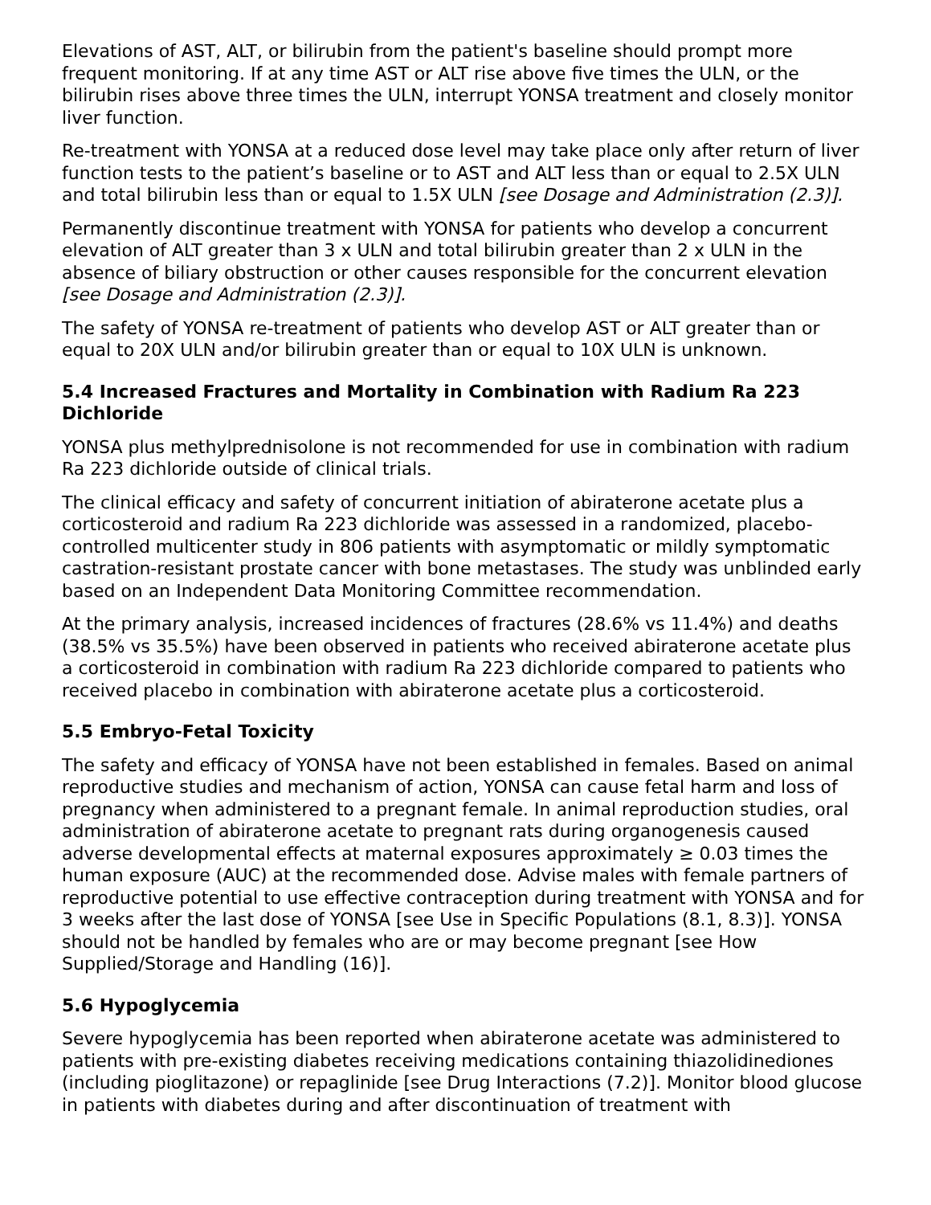Elevations of AST, ALT, or bilirubin from the patient's baseline should prompt more frequent monitoring. If at any time AST or ALT rise above five times the ULN, or the bilirubin rises above three times the ULN, interrupt YONSA treatment and closely monitor liver function.
Re-treatment with YONSA at a reduced dose level may take place only after return of liver function tests to the patient’s baseline or to AST and ALT less than or equal to 2.5X ULN and total bilirubin less than or equal to 1.5X ULN [see Dosage and Administration (2.3)].
Permanently discontinue treatment with YONSA for patients who develop a concurrent elevation of ALT greater than 3 x ULN and total bilirubin greater than 2 x ULN in the absence of biliary obstruction or other causes responsible for the concurrent elevation [see Dosage and Administration (2.3)].
The safety of YONSA re-treatment of patients who develop AST or ALT greater than or equal to 20X ULN and/or bilirubin greater than or equal to 10X ULN is unknown.
5.4 Increased Fractures and Mortality in Combination with Radium Ra 223 Dichloride
YONSA plus methylprednisolone is not recommended for use in combination with radium Ra 223 dichloride outside of clinical trials.
The clinical efficacy and safety of concurrent initiation of abiraterone acetate plus a corticosteroid and radium Ra 223 dichloride was assessed in a randomized, placebo-controlled multicenter study in 806 patients with asymptomatic or mildly symptomatic castration-resistant prostate cancer with bone metastases. The study was unblinded early based on an Independent Data Monitoring Committee recommendation.
At the primary analysis, increased incidences of fractures (28.6% vs 11.4%) and deaths (38.5% vs 35.5%) have been observed in patients who received abiraterone acetate plus a corticosteroid in combination with radium Ra 223 dichloride compared to patients who received placebo in combination with abiraterone acetate plus a corticosteroid.
5.5 Embryo-Fetal Toxicity
The safety and efficacy of YONSA have not been established in females. Based on animal reproductive studies and mechanism of action, YONSA can cause fetal harm and loss of pregnancy when administered to a pregnant female. In animal reproduction studies, oral administration of abiraterone acetate to pregnant rats during organogenesis caused adverse developmental effects at maternal exposures approximately ≥ 0.03 times the human exposure (AUC) at the recommended dose. Advise males with female partners of reproductive potential to use effective contraception during treatment with YONSA and for 3 weeks after the last dose of YONSA [see Use in Specific Populations (8.1, 8.3)]. YONSA should not be handled by females who are or may become pregnant [see How Supplied/Storage and Handling (16)].
5.6 Hypoglycemia
Severe hypoglycemia has been reported when abiraterone acetate was administered to patients with pre-existing diabetes receiving medications containing thiazolidinediones (including pioglitazone) or repaglinide [see Drug Interactions (7.2)]. Monitor blood glucose in patients with diabetes during and after discontinuation of treatment with